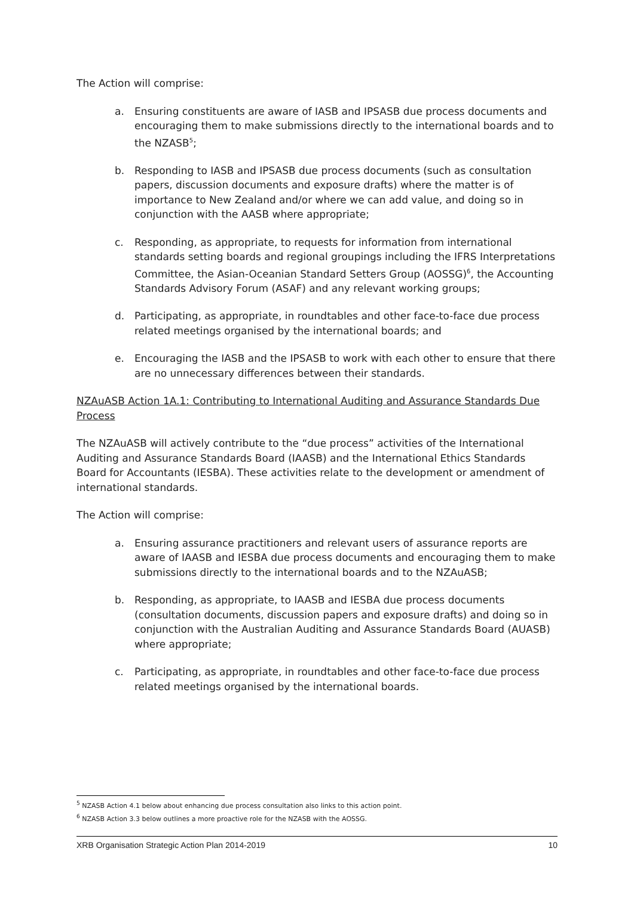The Action will comprise:
a. Ensuring constituents are aware of IASB and IPSASB due process documents and encouraging them to make submissions directly to the international boards and to the NZASB<sup>5</sup>;
b. Responding to IASB and IPSASB due process documents (such as consultation papers, discussion documents and exposure drafts) where the matter is of importance to New Zealand and/or where we can add value, and doing so in conjunction with the AASB where appropriate;
c. Responding, as appropriate, to requests for information from international standards setting boards and regional groupings including the IFRS Interpretations Committee, the Asian-Oceanian Standard Setters Group (AOSSG)<sup>6</sup>, the Accounting Standards Advisory Forum (ASAF) and any relevant working groups;
d. Participating, as appropriate, in roundtables and other face-to-face due process related meetings organised by the international boards; and
e. Encouraging the IASB and the IPSASB to work with each other to ensure that there are no unnecessary differences between their standards.
NZAuASB Action 1A.1: Contributing to International Auditing and Assurance Standards Due Process
The NZAuASB will actively contribute to the “due process” activities of the International Auditing and Assurance Standards Board (IAASB) and the International Ethics Standards Board for Accountants (IESBA). These activities relate to the development or amendment of international standards.
The Action will comprise:
a. Ensuring assurance practitioners and relevant users of assurance reports are aware of IAASB and IESBA due process documents and encouraging them to make submissions directly to the international boards and to the NZAuASB;
b. Responding, as appropriate, to IAASB and IESBA due process documents (consultation documents, discussion papers and exposure drafts) and doing so in conjunction with the Australian Auditing and Assurance Standards Board (AUASB) where appropriate;
c. Participating, as appropriate, in roundtables and other face-to-face due process related meetings organised by the international boards.
<sup>5</sup> NZASB Action 4.1 below about enhancing due process consultation also links to this action point.
<sup>6</sup> NZASB Action 3.3 below outlines a more proactive role for the NZASB with the AOSSG.
XRB Organisation Strategic Action Plan 2014-2019 10